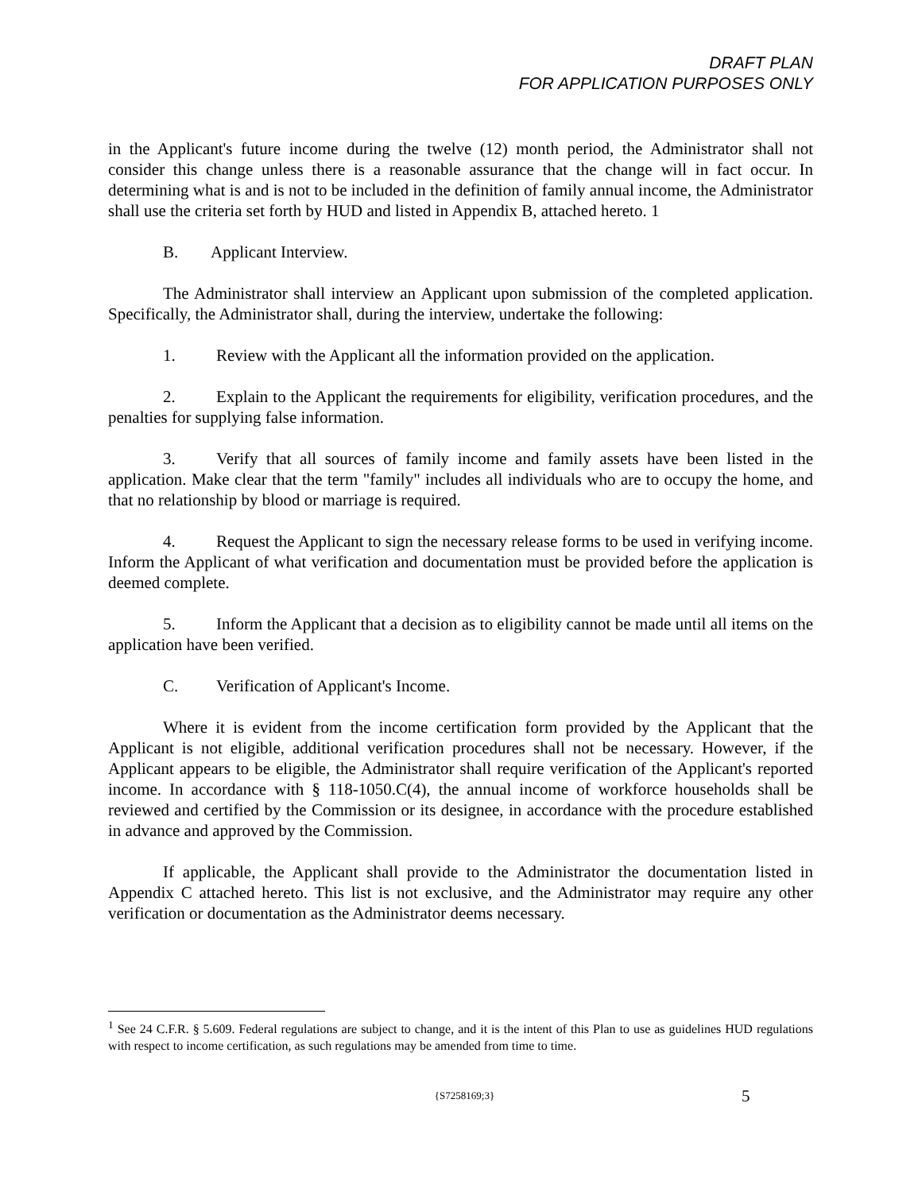DRAFT PLAN
FOR APPLICATION PURPOSES ONLY
in the Applicant's future income during the twelve (12) month period, the Administrator shall not consider this change unless there is a reasonable assurance that the change will in fact occur. In determining what is and is not to be included in the definition of family annual income, the Administrator shall use the criteria set forth by HUD and listed in Appendix B, attached hereto. 1
B. Applicant Interview.
The Administrator shall interview an Applicant upon submission of the completed application. Specifically, the Administrator shall, during the interview, undertake the following:
1. Review with the Applicant all the information provided on the application.
2. Explain to the Applicant the requirements for eligibility, verification procedures, and the penalties for supplying false information.
3. Verify that all sources of family income and family assets have been listed in the application. Make clear that the term "family" includes all individuals who are to occupy the home, and that no relationship by blood or marriage is required.
4. Request the Applicant to sign the necessary release forms to be used in verifying income. Inform the Applicant of what verification and documentation must be provided before the application is deemed complete.
5. Inform the Applicant that a decision as to eligibility cannot be made until all items on the application have been verified.
C. Verification of Applicant's Income.
Where it is evident from the income certification form provided by the Applicant that the Applicant is not eligible, additional verification procedures shall not be necessary. However, if the Applicant appears to be eligible, the Administrator shall require verification of the Applicant's reported income. In accordance with § 118-1050.C(4), the annual income of workforce households shall be reviewed and certified by the Commission or its designee, in accordance with the procedure established in advance and approved by the Commission.
If applicable, the Applicant shall provide to the Administrator the documentation listed in Appendix C attached hereto. This list is not exclusive, and the Administrator may require any other verification or documentation as the Administrator deems necessary.
<sup>1</sup> See 24 C.F.R. § 5.609. Federal regulations are subject to change, and it is the intent of this Plan to use as guidelines HUD regulations with respect to income certification, as such regulations may be amended from time to time.
{S7258169;3}
5